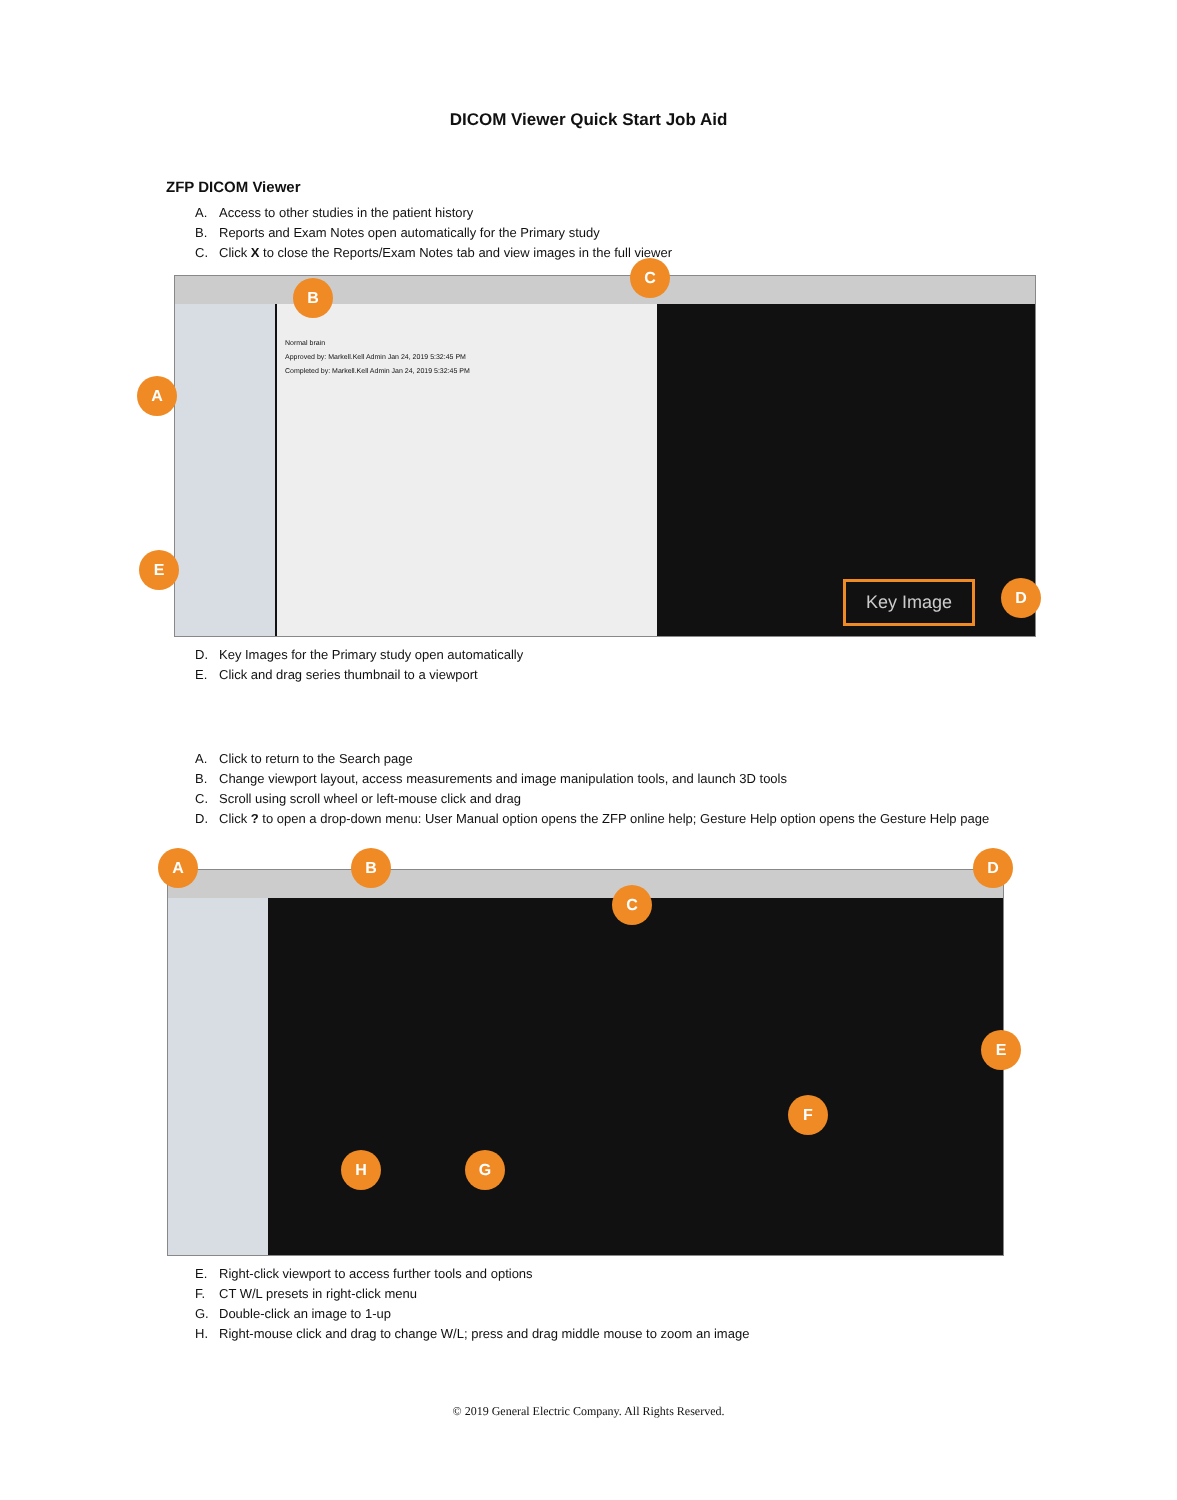DICOM Viewer Quick Start Job Aid
ZFP DICOM Viewer
A. Access to other studies in the patient history
B. Reports and Exam Notes open automatically for the Primary study
C. Click X to close the Reports/Exam Notes tab and view images in the full viewer
Normal brain
Approved by: Markell.Kell Admin Jan 24, 2019 5:32:45 PM
Completed by: Markell.Kell Admin Jan 24, 2019 5:32:45 PM
Key Image
A
B
C
D
E
D. Key Images for the Primary study open automatically
E. Click and drag series thumbnail to a viewport
A. Click to return to the Search page
B. Change viewport layout, access measurements and image manipulation tools, and launch 3D tools
C. Scroll using scroll wheel or left-mouse click and drag
D. Click ? to open a drop-down menu: User Manual option opens the ZFP online help; Gesture Help option opens the Gesture Help page
A B
C
D
E
F
G
H
E. Right-click viewport to access further tools and options
F. CT W/L presets in right-click menu
G. Double-click an image to 1-up
H. Right-mouse click and drag to change W/L; press and drag middle mouse to zoom an image
© 2019 General Electric Company. All Rights Reserved.